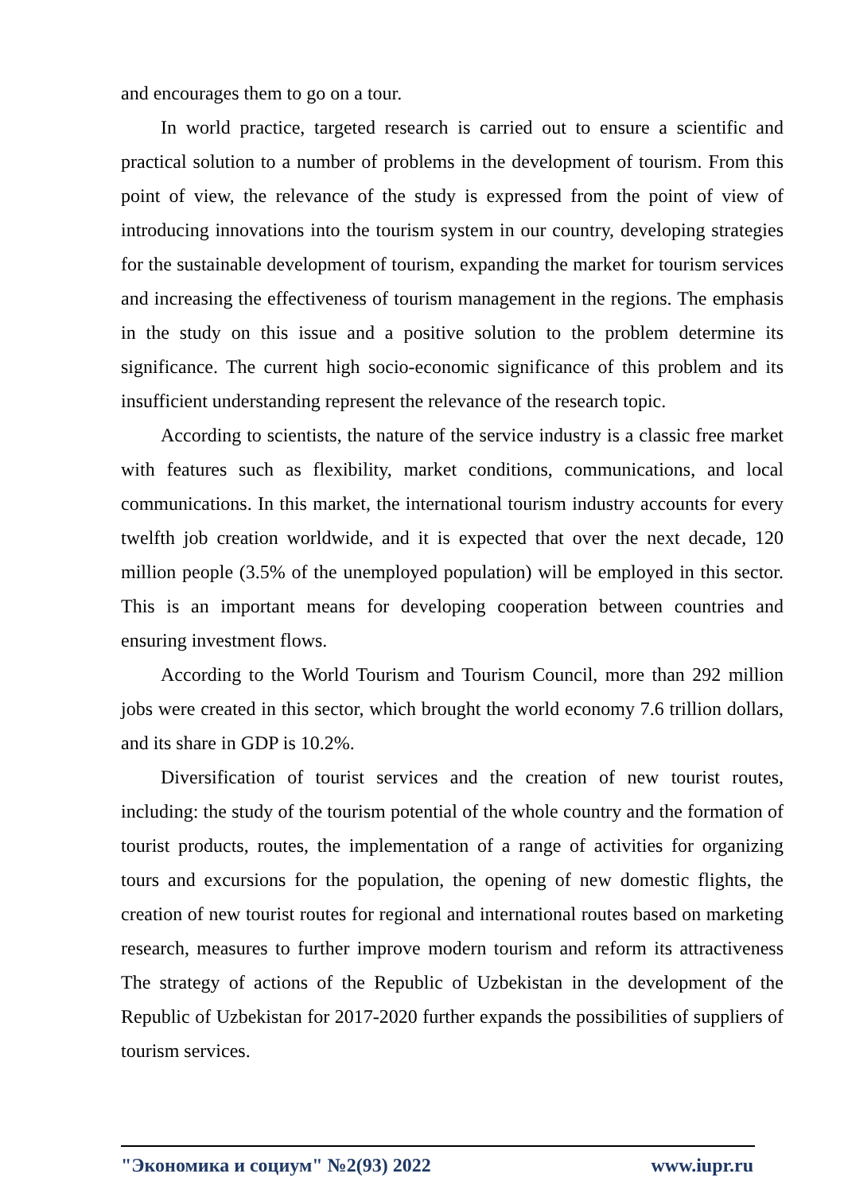and encourages them to go on a tour.
In world practice, targeted research is carried out to ensure a scientific and practical solution to a number of problems in the development of tourism. From this point of view, the relevance of the study is expressed from the point of view of introducing innovations into the tourism system in our country, developing strategies for the sustainable development of tourism, expanding the market for tourism services and increasing the effectiveness of tourism management in the regions. The emphasis in the study on this issue and a positive solution to the problem determine its significance. The current high socio-economic significance of this problem and its insufficient understanding represent the relevance of the research topic.
According to scientists, the nature of the service industry is a classic free market with features such as flexibility, market conditions, communications, and local communications. In this market, the international tourism industry accounts for every twelfth job creation worldwide, and it is expected that over the next decade, 120 million people (3.5% of the unemployed population) will be employed in this sector. This is an important means for developing cooperation between countries and ensuring investment flows.
According to the World Tourism and Tourism Council, more than 292 million jobs were created in this sector, which brought the world economy 7.6 trillion dollars, and its share in GDP is 10.2%.
Diversification of tourist services and the creation of new tourist routes, including: the study of the tourism potential of the whole country and the formation of tourist products, routes, the implementation of a range of activities for organizing tours and excursions for the population, the opening of new domestic flights, the creation of new tourist routes for regional and international routes based on marketing research, measures to further improve modern tourism and reform its attractiveness The strategy of actions of the Republic of Uzbekistan in the development of the Republic of Uzbekistan for 2017-2020 further expands the possibilities of suppliers of tourism services.
"Экономика и социум" №2(93) 2022 www.iupr.ru